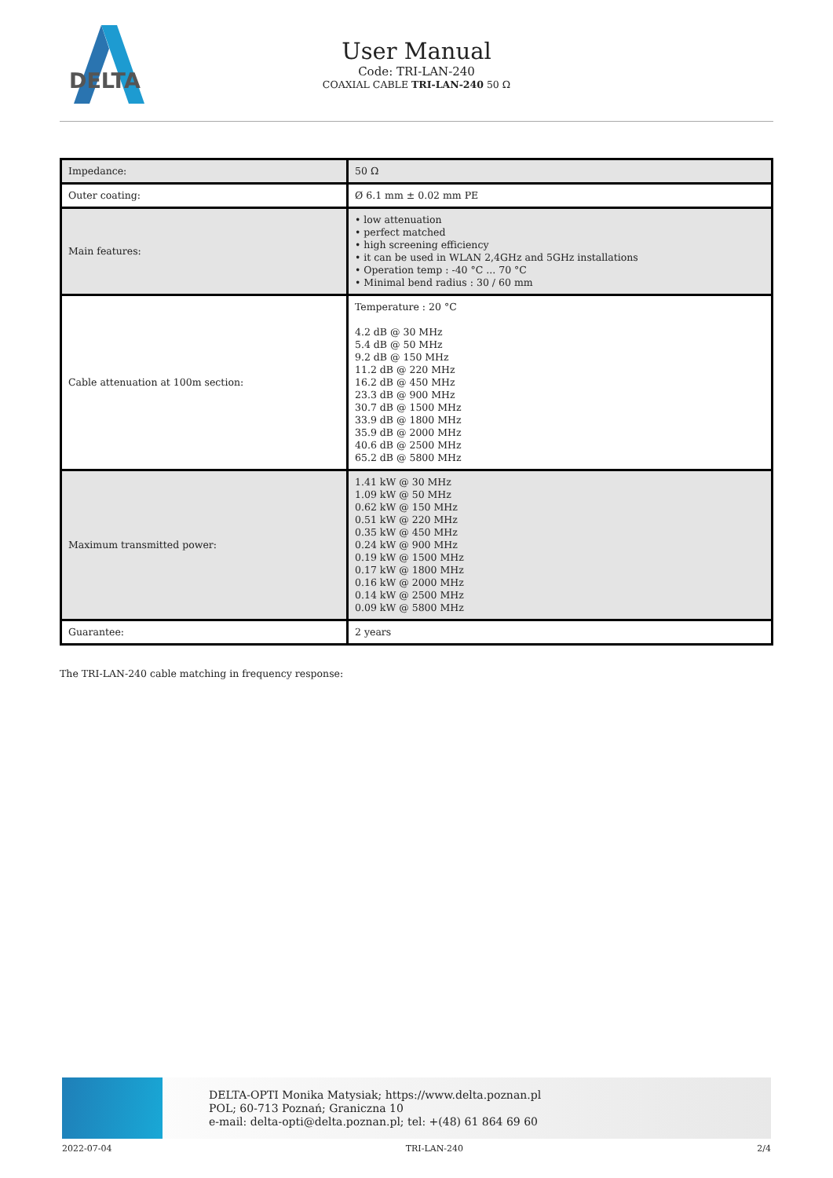DELTA
User Manual
Code: TRI-LAN-240
COAXIAL CABLE TRI-LAN-240 50 Ω
| Impedance: | 50 Ω |
| Outer coating: | Ø 6.1 mm ± 0.02 mm PE |
| Main features: | • low attenuation • perfect matched • high screening efficiency • it can be used in WLAN 2,4GHz and 5GHz installations • Operation temp : -40 °C ... 70 °C • Minimal bend radius : 30 / 60 mm |
| Cable attenuation at 100m section: | Temperature : 20 °C 4.2 dB @ 30 MHz 5.4 dB @ 50 MHz 9.2 dB @ 150 MHz 11.2 dB @ 220 MHz 16.2 dB @ 450 MHz 23.3 dB @ 900 MHz 30.7 dB @ 1500 MHz 33.9 dB @ 1800 MHz 35.9 dB @ 2000 MHz 40.6 dB @ 2500 MHz 65.2 dB @ 5800 MHz |
| Maximum transmitted power: | 1.41 kW @ 30 MHz 1.09 kW @ 50 MHz 0.62 kW @ 150 MHz 0.51 kW @ 220 MHz 0.35 kW @ 450 MHz 0.24 kW @ 900 MHz 0.19 kW @ 1500 MHz 0.17 kW @ 1800 MHz 0.16 kW @ 2000 MHz 0.14 kW @ 2500 MHz 0.09 kW @ 5800 MHz |
| Guarantee: | 2 years |
The TRI-LAN-240 cable matching in frequency response:
DELTA-OPTI Monika Matysiak; https://www.delta.poznan.pl
POL; 60-713 Poznań; Graniczna 10
e-mail: delta-opti@delta.poznan.pl; tel: +(48) 61 864 69 60
2022-07-04 TRI-LAN-240 2/4